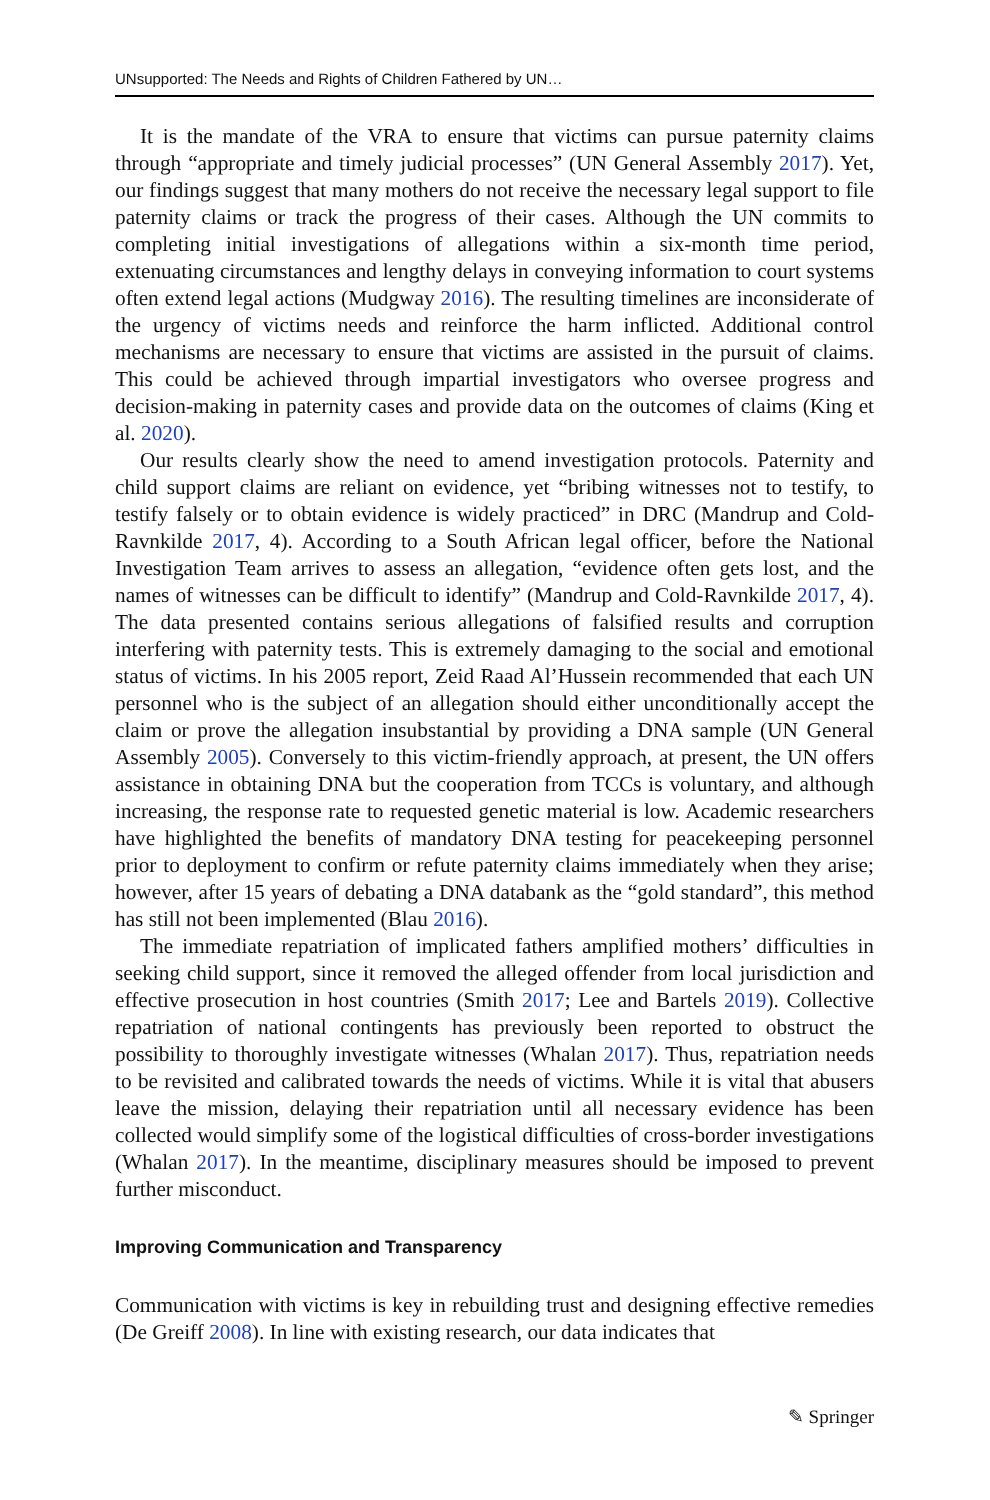UNsupported: The Needs and Rights of Children Fathered by UN…
It is the mandate of the VRA to ensure that victims can pursue paternity claims through “appropriate and timely judicial processes” (UN General Assembly 2017). Yet, our findings suggest that many mothers do not receive the necessary legal support to file paternity claims or track the progress of their cases. Although the UN commits to completing initial investigations of allegations within a six-month time period, extenuating circumstances and lengthy delays in conveying information to court systems often extend legal actions (Mudgway 2016). The resulting timelines are inconsiderate of the urgency of victims needs and reinforce the harm inflicted. Additional control mechanisms are necessary to ensure that victims are assisted in the pursuit of claims. This could be achieved through impartial investigators who oversee progress and decision-making in paternity cases and provide data on the outcomes of claims (King et al. 2020).
Our results clearly show the need to amend investigation protocols. Paternity and child support claims are reliant on evidence, yet “bribing witnesses not to testify, to testify falsely or to obtain evidence is widely practiced” in DRC (Mandrup and Cold-Ravnkilde 2017, 4). According to a South African legal officer, before the National Investigation Team arrives to assess an allegation, “evidence often gets lost, and the names of witnesses can be difficult to identify” (Mandrup and Cold-Ravnkilde 2017, 4). The data presented contains serious allegations of falsified results and corruption interfering with paternity tests. This is extremely damaging to the social and emotional status of victims. In his 2005 report, Zeid Raad Al’Hussein recommended that each UN personnel who is the subject of an allegation should either unconditionally accept the claim or prove the allegation insubstantial by providing a DNA sample (UN General Assembly 2005). Conversely to this victim-friendly approach, at present, the UN offers assistance in obtaining DNA but the cooperation from TCCs is voluntary, and although increasing, the response rate to requested genetic material is low. Academic researchers have highlighted the benefits of mandatory DNA testing for peacekeeping personnel prior to deployment to confirm or refute paternity claims immediately when they arise; however, after 15 years of debating a DNA databank as the “gold standard”, this method has still not been implemented (Blau 2016).
The immediate repatriation of implicated fathers amplified mothers’ difficulties in seeking child support, since it removed the alleged offender from local jurisdiction and effective prosecution in host countries (Smith 2017; Lee and Bartels 2019). Collective repatriation of national contingents has previously been reported to obstruct the possibility to thoroughly investigate witnesses (Whalan 2017). Thus, repatriation needs to be revisited and calibrated towards the needs of victims. While it is vital that abusers leave the mission, delaying their repatriation until all necessary evidence has been collected would simplify some of the logistical difficulties of cross-border investigations (Whalan 2017). In the meantime, disciplinary measures should be imposed to prevent further misconduct.
Improving Communication and Transparency
Communication with victims is key in rebuilding trust and designing effective remedies (De Greiff 2008). In line with existing research, our data indicates that
✎ Springer